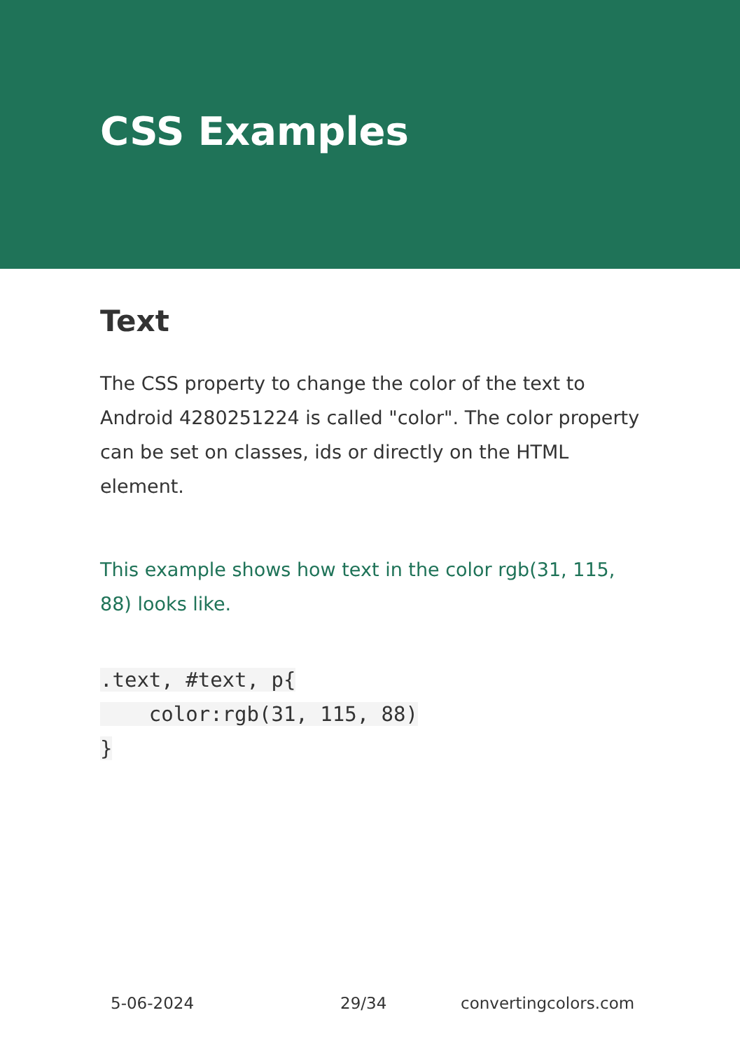CSS Examples
Text
The CSS property to change the color of the text to Android 4280251224 is called "color". The color property can be set on classes, ids or directly on the HTML element.
This example shows how text in the color rgb(31, 115, 88) looks like.
.text, #text, p{
    color:rgb(31, 115, 88)
}
5-06-2024 29/34 convertingcolors.com